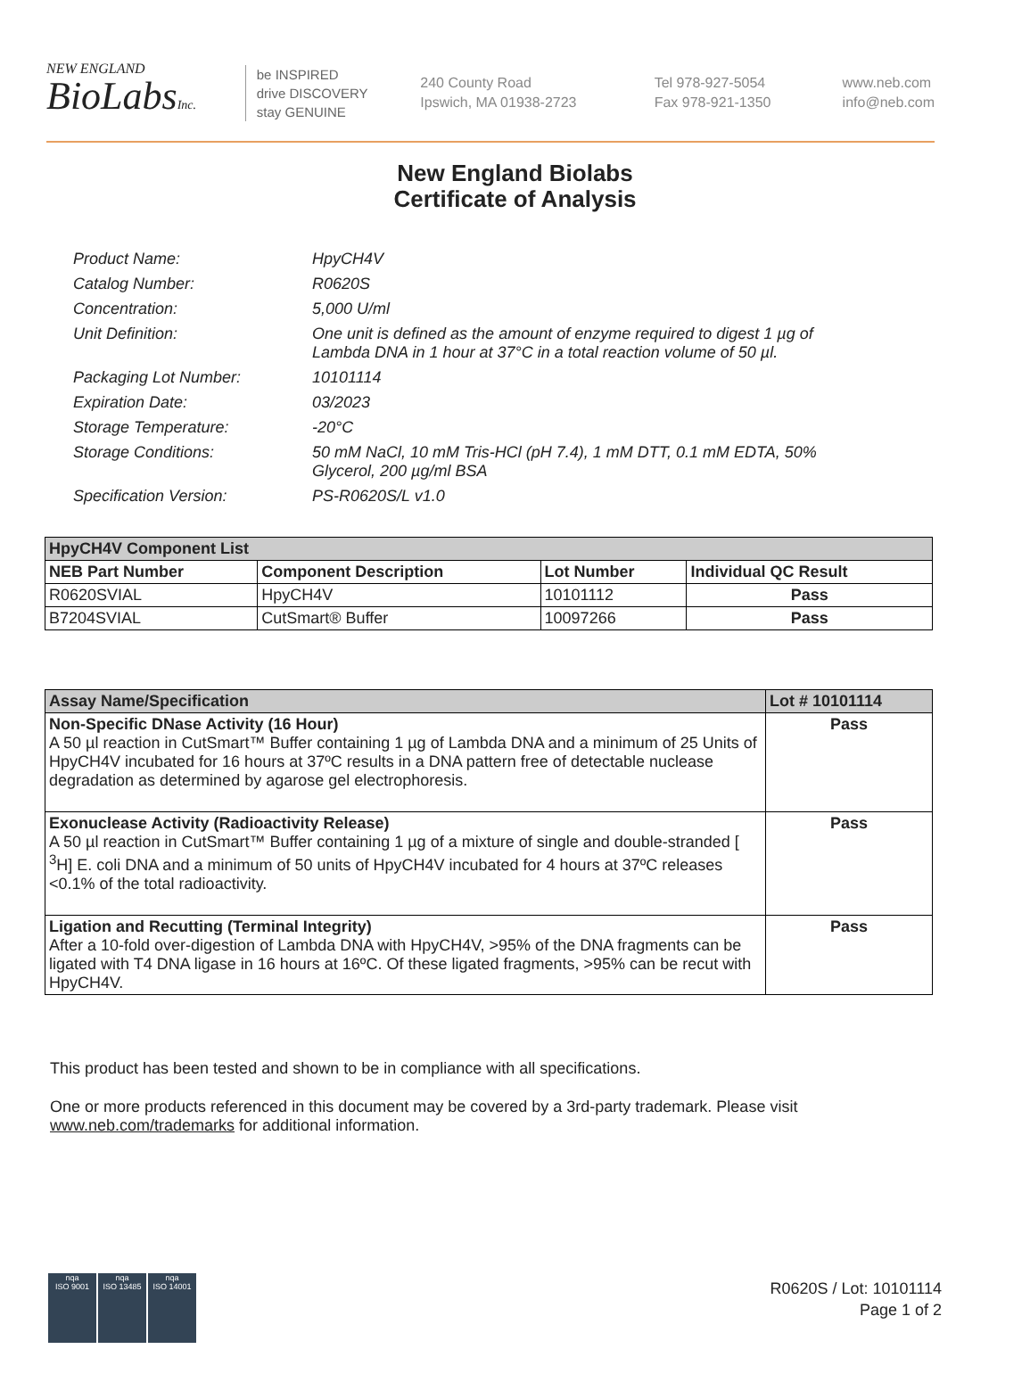NEW ENGLAND
BioLabsInc.
be INSPIRED
drive DISCOVERY
stay GENUINE
240 County Road
Ipswich, MA 01938-2723
Tel 978-927-5054
Fax 978-921-1350
www.neb.com
info@neb.com
New England Biolabs
Certificate of Analysis
Product Name: HpyCH4V
Catalog Number: R0620S
Concentration: 5,000 U/ml
Unit Definition: One unit is defined as the amount of enzyme required to digest 1 µg of Lambda DNA in 1 hour at 37°C in a total reaction volume of 50 µl.
Packaging Lot Number: 10101114
Expiration Date: 03/2023
Storage Temperature: -20°C
Storage Conditions: 50 mM NaCl, 10 mM Tris-HCl (pH 7.4), 1 mM DTT, 0.1 mM EDTA, 50% Glycerol, 200 µg/ml BSA
Specification Version: PS-R0620S/L v1.0
| HpyCH4V Component List | | | |
| --- | --- | --- | --- |
| NEB Part Number | Component Description | Lot Number | Individual QC Result |
| R0620SVIAL | HpyCH4V | 10101112 | Pass |
| B7204SVIAL | CutSmart® Buffer | 10097266 | Pass |
| Assay Name/Specification | Lot # 10101114 |
| --- | --- |
| Non-Specific DNase Activity (16 Hour) A 50 µl reaction in CutSmart™ Buffer containing 1 µg of Lambda DNA and a minimum of 25 Units of HpyCH4V incubated for 16 hours at 37ºC results in a DNA pattern free of detectable nuclease degradation as determined by agarose gel electrophoresis. | Pass |
| Exonuclease Activity (Radioactivity Release) A 50 µl reaction in CutSmart™ Buffer containing 1 µg of a mixture of single and double-stranded [ <sup>3</sup>H] E. coli DNA and a minimum of 50 units of HpyCH4V incubated for 4 hours at 37ºC releases <0.1% of the total radioactivity. | Pass |
| Ligation and Recutting (Terminal Integrity) After a 10-fold over-digestion of Lambda DNA with HpyCH4V, >95% of the DNA fragments can be ligated with T4 DNA ligase in 16 hours at 16ºC. Of these ligated fragments, >95% can be recut with HpyCH4V. | Pass |
This product has been tested and shown to be in compliance with all specifications.
One or more products referenced in this document may be covered by a 3rd-party trademark. Please visit
www.neb.com/trademarks for additional information.
nqa
ISO 9001
nqa
ISO 13485
nqa
ISO 14001
R0620S / Lot: 10101114
Page 1 of 2